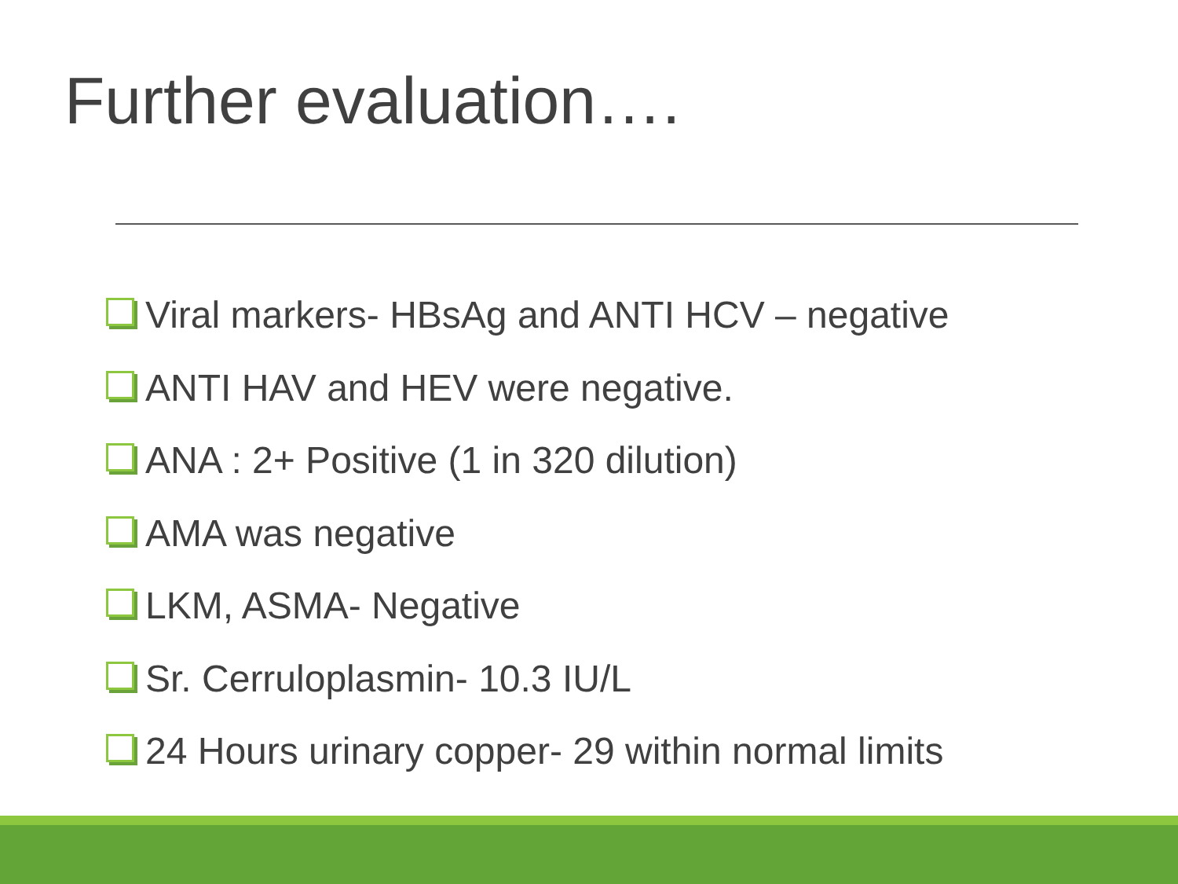Further evaluation….
Viral markers- HBsAg and ANTI HCV – negative
ANTI HAV and HEV were negative.
ANA : 2+ Positive (1 in 320 dilution)
AMA was negative
LKM, ASMA- Negative
Sr. Cerruloplasmin- 10.3 IU/L
24 Hours urinary copper- 29 within normal limits